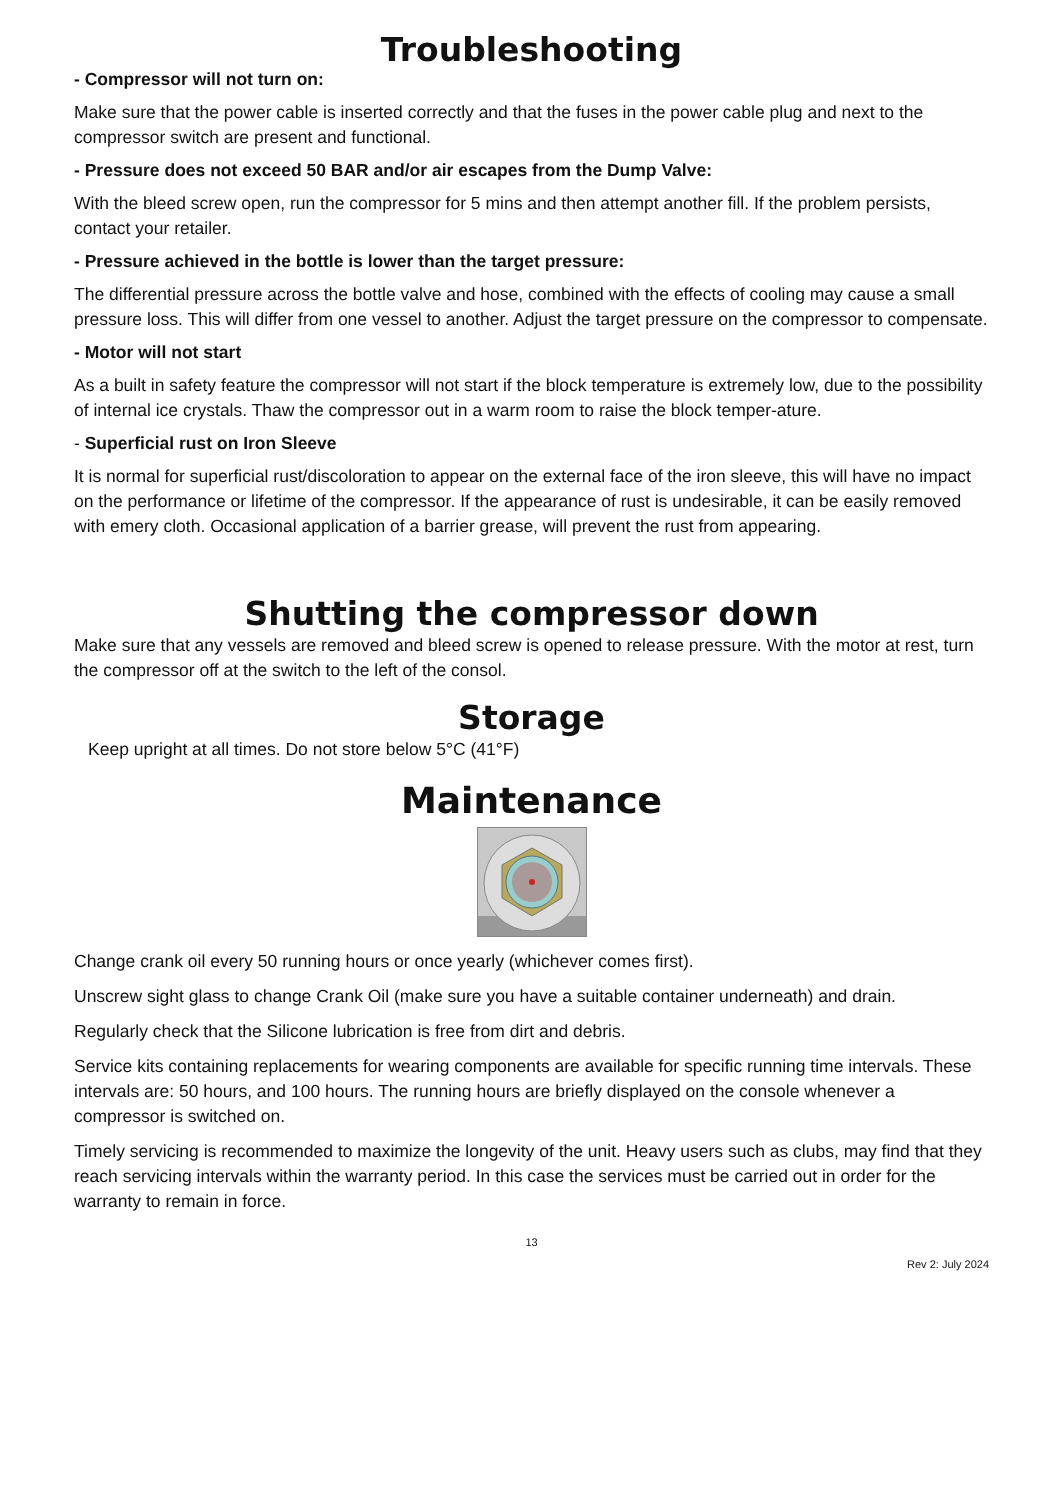Troubleshooting
- Compressor will not turn on:
Make sure that the power cable is inserted correctly and that the fuses in the power cable plug and next to the compressor switch are present and functional.
- Pressure does not exceed 50 BAR and/or air escapes from the Dump Valve:
With the bleed screw open, run the compressor for 5 mins and then attempt another fill. If the problem persists, contact your retailer.
- Pressure achieved in the bottle is lower than the target pressure:
The differential pressure across the bottle valve and hose, combined with the effects of cooling may cause a small pressure loss. This will differ from one vessel to another. Adjust the target pressure on the compressor to compensate.
- Motor will not start
As a built in safety feature the compressor will not start if the block temperature is extremely low, due to the possibility of internal ice crystals. Thaw the compressor out in a warm room to raise the block temper-ature.
- Superficial rust on Iron Sleeve
It is normal for superficial rust/discoloration to appear on the external face of the iron sleeve, this will have no impact on the performance or lifetime of the compressor. If the appearance of rust is undesirable, it can be easily removed with emery cloth. Occasional application of a barrier grease, will prevent the rust from appearing.
Shutting the compressor down
Make sure that any vessels are removed and bleed screw is opened to release pressure. With the motor at rest, turn the compressor off at the switch to the left of the consol.
Storage
Keep upright at all times. Do not store below 5°C (41°F)
Maintenance
Change crank oil every 50 running hours or once yearly (whichever comes first).
Unscrew sight glass to change Crank Oil (make sure you have a suitable container underneath) and drain.
Regularly check that the Silicone lubrication is free from dirt and debris.
Service kits containing replacements for wearing components are available for specific running time intervals. These intervals are: 50 hours, and 100 hours. The running hours are briefly displayed on the console whenever a compressor is switched on.
Timely servicing is recommended to maximize the longevity of the unit. Heavy users such as clubs, may find that they reach servicing intervals within the warranty period. In this case the services must be carried out in order for the warranty to remain in force.
13
Rev 2: July 2024